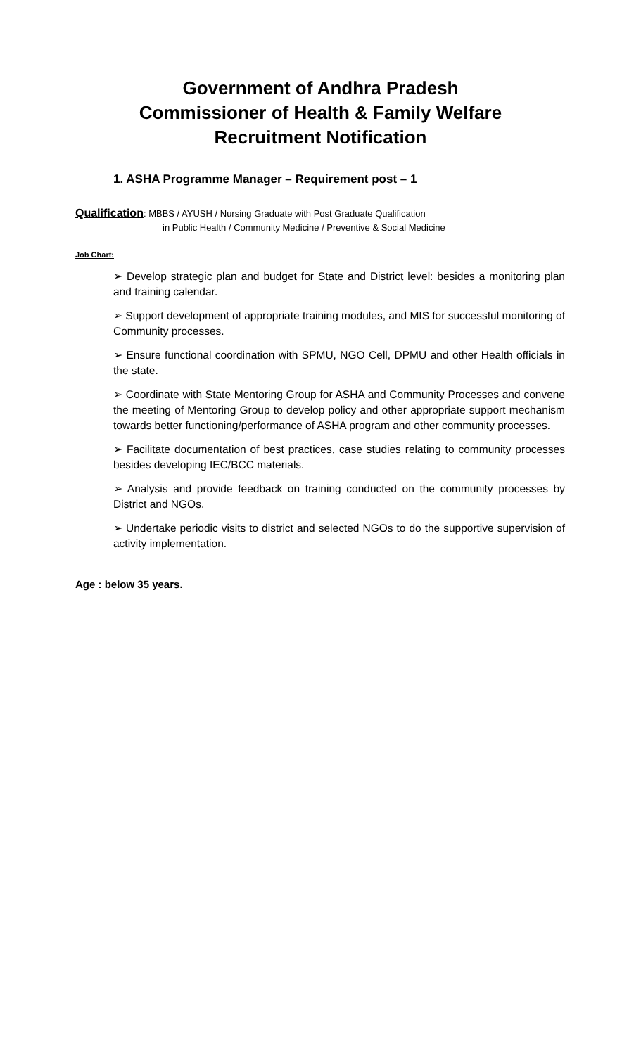Government of Andhra Pradesh
Commissioner of Health & Family Welfare
Recruitment Notification
1. ASHA Programme Manager – Requirement post – 1
Qualification: MBBS / AYUSH / Nursing Graduate with Post Graduate Qualification
in Public Health / Community Medicine / Preventive & Social Medicine
Job Chart:
➢ Develop strategic plan and budget for State and District level: besides a monitoring plan and training calendar.
➢ Support development of appropriate training modules, and MIS for successful monitoring of Community processes.
➢ Ensure functional coordination with SPMU, NGO Cell, DPMU and other Health officials in the state.
➢ Coordinate with State Mentoring Group for ASHA and Community Processes and convene the meeting of Mentoring Group to develop policy and other appropriate support mechanism towards better functioning/performance of ASHA program and other community processes.
➢ Facilitate documentation of best practices, case studies relating to community processes besides developing IEC/BCC materials.
➢ Analysis and provide feedback on training conducted on the community processes by District and NGOs.
➢ Undertake periodic visits to district and selected NGOs to do the supportive supervision of activity implementation.
Age : below 35 years.